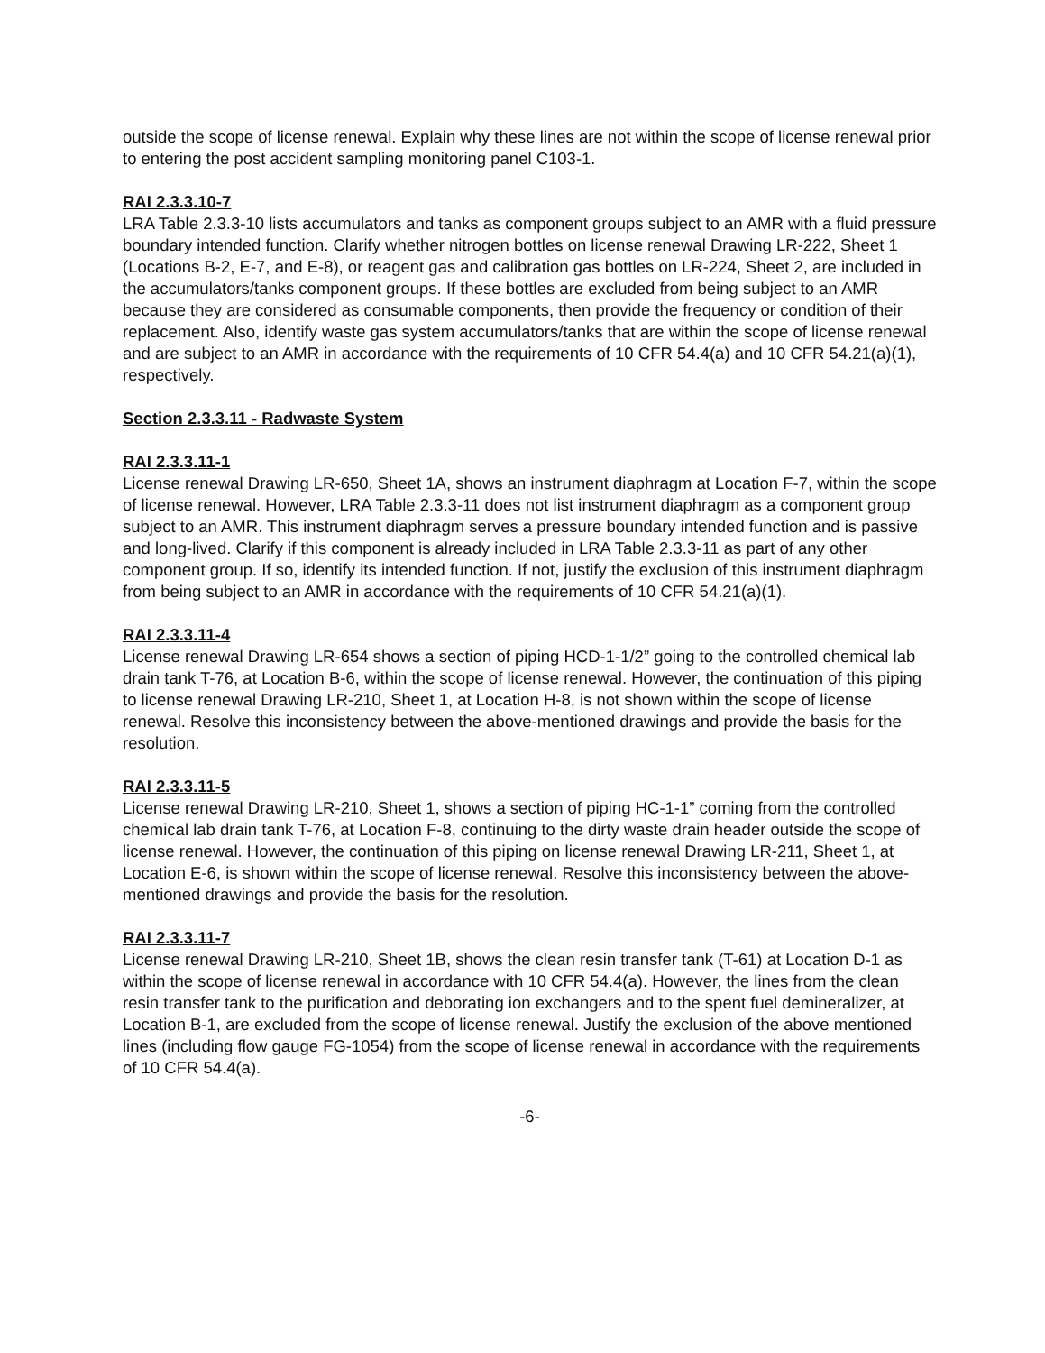outside the scope of license renewal. Explain why these lines are not within the scope of license renewal prior to entering the post accident sampling monitoring panel C103-1.
RAI 2.3.3.10-7
LRA Table 2.3.3-10 lists accumulators and tanks as component groups subject to an AMR with a fluid pressure boundary intended function. Clarify whether nitrogen bottles on license renewal Drawing LR-222, Sheet 1 (Locations B-2, E-7, and E-8), or reagent gas and calibration gas bottles on LR-224, Sheet 2, are included in the accumulators/tanks component groups. If these bottles are excluded from being subject to an AMR because they are considered as consumable components, then provide the frequency or condition of their replacement. Also, identify waste gas system accumulators/tanks that are within the scope of license renewal and are subject to an AMR in accordance with the requirements of 10 CFR 54.4(a) and 10 CFR 54.21(a)(1), respectively.
Section 2.3.3.11 - Radwaste System
RAI 2.3.3.11-1
License renewal Drawing LR-650, Sheet 1A, shows an instrument diaphragm at Location F-7, within the scope of license renewal. However, LRA Table 2.3.3-11 does not list instrument diaphragm as a component group subject to an AMR. This instrument diaphragm serves a pressure boundary intended function and is passive and long-lived. Clarify if this component is already included in LRA Table 2.3.3-11 as part of any other component group. If so, identify its intended function. If not, justify the exclusion of this instrument diaphragm from being subject to an AMR in accordance with the requirements of 10 CFR 54.21(a)(1).
RAI 2.3.3.11-4
License renewal Drawing LR-654 shows a section of piping HCD-1-1/2” going to the controlled chemical lab drain tank T-76, at Location B-6, within the scope of license renewal. However, the continuation of this piping to license renewal Drawing LR-210, Sheet 1, at Location H-8, is not shown within the scope of license renewal. Resolve this inconsistency between the above-mentioned drawings and provide the basis for the resolution.
RAI 2.3.3.11-5
License renewal Drawing LR-210, Sheet 1, shows a section of piping HC-1-1” coming from the controlled chemical lab drain tank T-76, at Location F-8, continuing to the dirty waste drain header outside the scope of license renewal. However, the continuation of this piping on license renewal Drawing LR-211, Sheet 1, at Location E-6, is shown within the scope of license renewal. Resolve this inconsistency between the above-mentioned drawings and provide the basis for the resolution.
RAI 2.3.3.11-7
License renewal Drawing LR-210, Sheet 1B, shows the clean resin transfer tank (T-61) at Location D-1 as within the scope of license renewal in accordance with 10 CFR 54.4(a). However, the lines from the clean resin transfer tank to the purification and deborating ion exchangers and to the spent fuel demineralizer, at Location B-1, are excluded from the scope of license renewal. Justify the exclusion of the above mentioned lines (including flow gauge FG-1054) from the scope of license renewal in accordance with the requirements of 10 CFR 54.4(a).
-6-